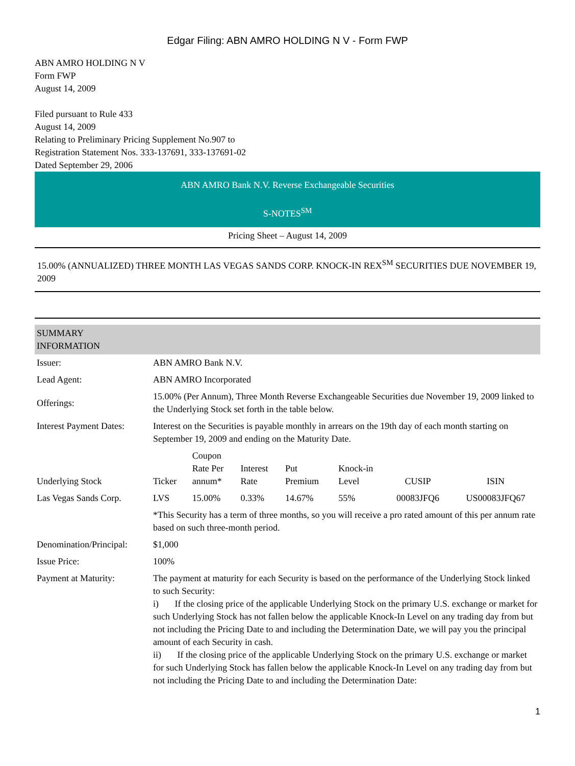Edgar Filing: ABN AMRO HOLDING N V - Form FWP
ABN AMRO HOLDING N V
Form FWP
August 14, 2009
Filed pursuant to Rule 433
August 14, 2009
Relating to Preliminary Pricing Supplement No.907 to
Registration Statement Nos. 333-137691, 333-137691-02
Dated September 29, 2006
ABN AMRO Bank N.V. Reverse Exchangeable Securities
S-NOTES<sup>SM</sup>
Pricing Sheet – August 14, 2009
15.00% (ANNUALIZED) THREE MONTH LAS VEGAS SANDS CORP. KNOCK-IN REX<sup>SM</sup> SECURITIES DUE NOVEMBER 19, 2009
| SUMMARY INFORMATION | | | | | | | |
| Issuer: | ABN AMRO Bank N.V. | | | | | | |
| Lead Agent: | ABN AMRO Incorporated | | | | | | |
| Offerings: | 15.00% (Per Annum), Three Month Reverse Exchangeable Securities due November 19, 2009 linked to the Underlying Stock set forth in the table below. | | | | | | |
| Interest Payment Dates: | Interest on the Securities is payable monthly in arrears on the 19th day of each month starting on September 19, 2009 and ending on the Maturity Date. | | | | | | |
| Underlying Stock | Ticker | Coupon Rate Per annum* | Interest Rate | Put Premium | Knock-in Level | CUSIP | ISIN |
| Las Vegas Sands Corp. | LVS | 15.00% | 0.33% | 14.67% | 55% | 00083JFQ6 | US00083JFQ67 |
| | *This Security has a term of three months, so you will receive a pro rated amount of this per annum rate based on such three-month period. | | | | | | |
| Denomination/Principal: | $1,000 | | | | | | |
| Issue Price: | 100% | | | | | | |
| Payment at Maturity: | The payment at maturity for each Security is based on the performance of the Underlying Stock linked to such Security: i) If the closing price of the applicable Underlying Stock on the primary U.S. exchange or market for such Underlying Stock has not fallen below the applicable Knock-In Level on any trading day from but not including the Pricing Date to and including the Determination Date, we will pay you the principal amount of each Security in cash. ii) If the closing price of the applicable Underlying Stock on the primary U.S. exchange or market for such Underlying Stock has fallen below the applicable Knock-In Level on any trading day from but not including the Pricing Date to and including the Determination Date: | | | | | | |
1